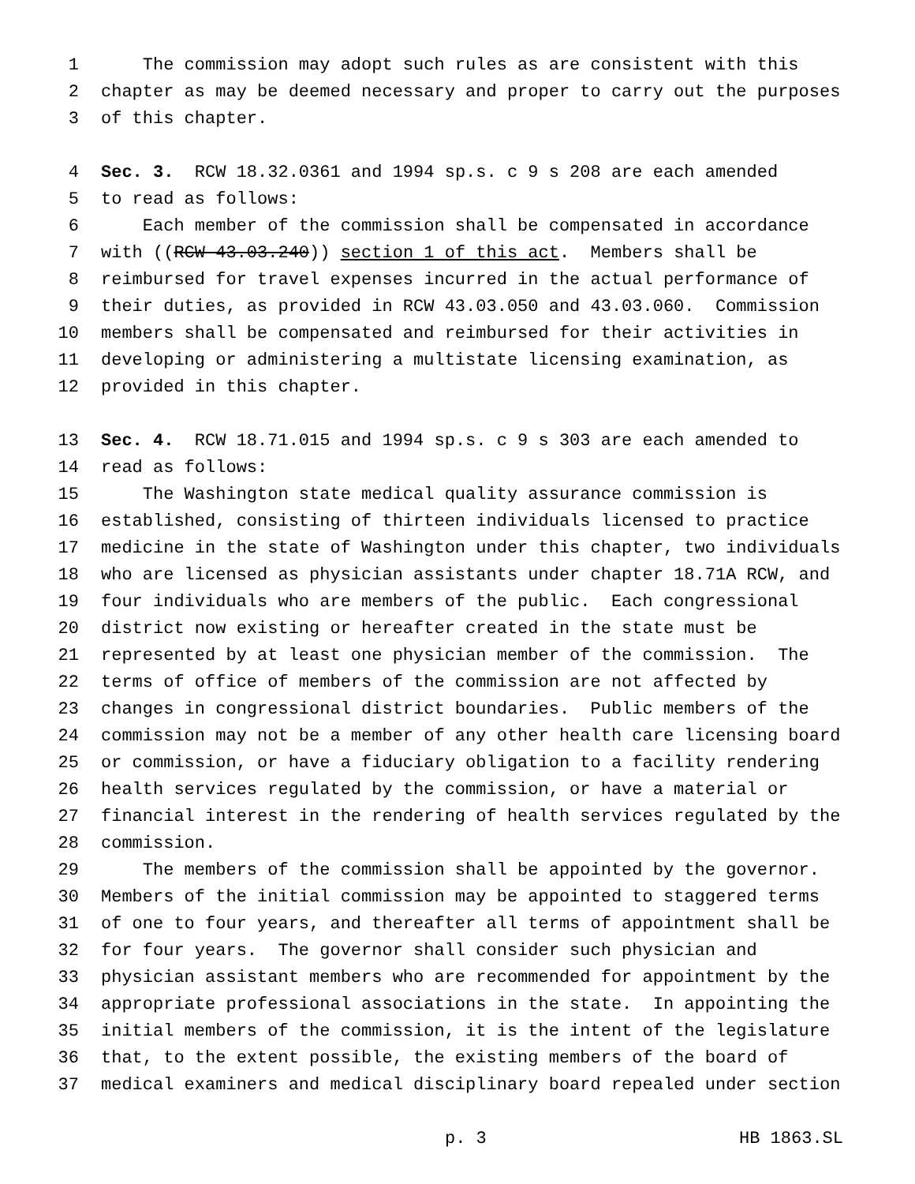1 The commission may adopt such rules as are consistent with this
2 chapter as may be deemed necessary and proper to carry out the purposes
3 of this chapter.
4 Sec. 3. RCW 18.32.0361 and 1994 sp.s. c 9 s 208 are each amended
5 to read as follows:
6 Each member of the commission shall be compensated in accordance
7 with ((RCW 43.03.240)) section 1 of this act. Members shall be
8 reimbursed for travel expenses incurred in the actual performance of
9 their duties, as provided in RCW 43.03.050 and 43.03.060. Commission
10 members shall be compensated and reimbursed for their activities in
11 developing or administering a multistate licensing examination, as
12 provided in this chapter.
13 Sec. 4. RCW 18.71.015 and 1994 sp.s. c 9 s 303 are each amended to
14 read as follows:
15 The Washington state medical quality assurance commission is
16 established, consisting of thirteen individuals licensed to practice
17 medicine in the state of Washington under this chapter, two individuals
18 who are licensed as physician assistants under chapter 18.71A RCW, and
19 four individuals who are members of the public. Each congressional
20 district now existing or hereafter created in the state must be
21 represented by at least one physician member of the commission. The
22 terms of office of members of the commission are not affected by
23 changes in congressional district boundaries. Public members of the
24 commission may not be a member of any other health care licensing board
25 or commission, or have a fiduciary obligation to a facility rendering
26 health services regulated by the commission, or have a material or
27 financial interest in the rendering of health services regulated by the
28 commission.
29 The members of the commission shall be appointed by the governor.
30 Members of the initial commission may be appointed to staggered terms
31 of one to four years, and thereafter all terms of appointment shall be
32 for four years. The governor shall consider such physician and
33 physician assistant members who are recommended for appointment by the
34 appropriate professional associations in the state. In appointing the
35 initial members of the commission, it is the intent of the legislature
36 that, to the extent possible, the existing members of the board of
37 medical examiners and medical disciplinary board repealed under section
p. 3 HB 1863.SL